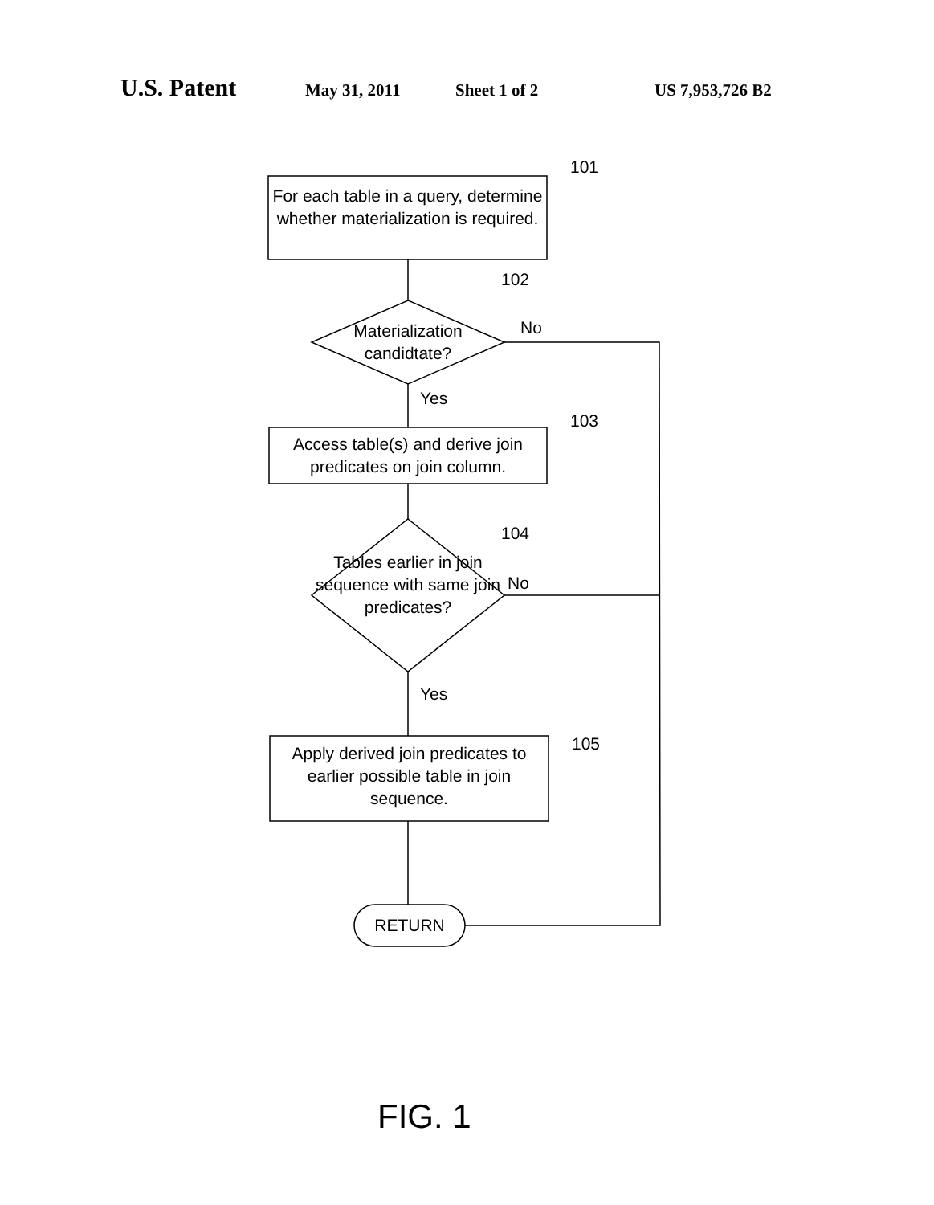U.S. Patent
May 31, 2011 Sheet 1 of 2 US 7,953,726 B2
For each table in a query, determine whether materialization is required.
101
Materialization candidtate?
102
No
Yes
Access table(s) and derive join predicates on join column.
103
Tables earlier in join sequence with same join predicates?
104
No
Yes
Apply derived join predicates to earlier possible table in join sequence.
105
RETURN
FIG. 1